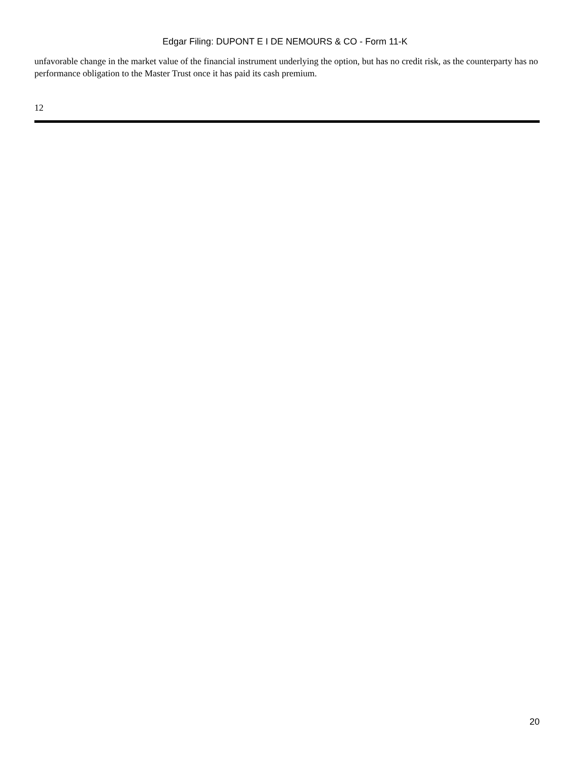Edgar Filing: DUPONT E I DE NEMOURS & CO - Form 11-K
unfavorable change in the market value of the financial instrument underlying the option, but has no credit risk, as the counterparty has no performance obligation to the Master Trust once it has paid its cash premium.
12
20